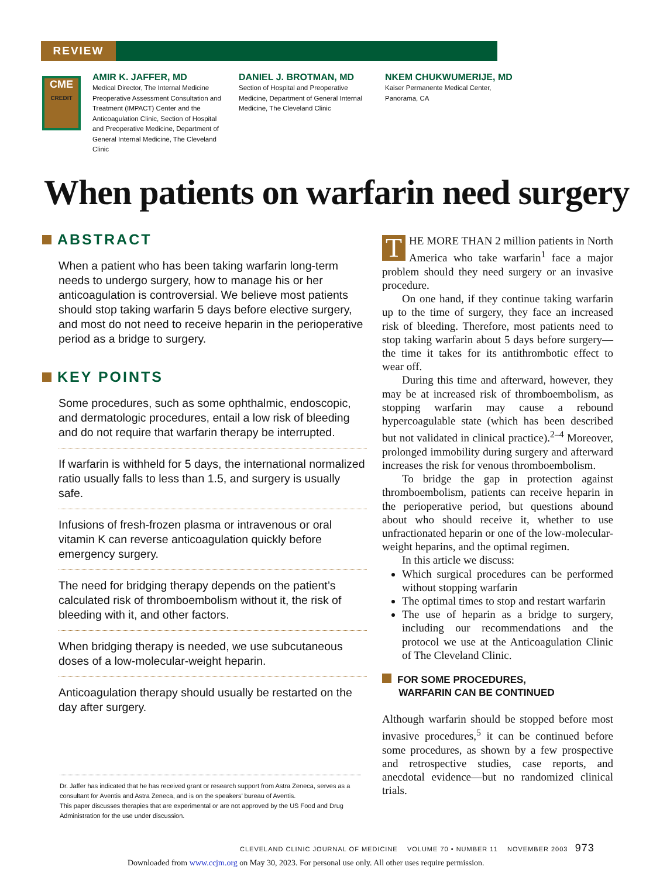REVIEW
CME
CREDIT
AMIR K. JAFFER, MD
Medical Director, The Internal Medicine Preoperative Assessment Consultation and Treatment (IMPACT) Center and the Anticoagulation Clinic, Section of Hospital and Preoperative Medicine, Department of General Internal Medicine, The Cleveland Clinic
DANIEL J. BROTMAN, MD
Section of Hospital and Preoperative Medicine, Department of General Internal Medicine, The Cleveland Clinic
NKEM CHUKWUMERIJE, MD
Kaiser Permanente Medical Center, Panorama, CA
When patients on warfarin need surgery
ABSTRACT
When a patient who has been taking warfarin long-term needs to undergo surgery, how to manage his or her anticoagulation is controversial. We believe most patients should stop taking warfarin 5 days before elective surgery, and most do not need to receive heparin in the perioperative period as a bridge to surgery.
KEY POINTS
Some procedures, such as some ophthalmic, endoscopic, and dermatologic procedures, entail a low risk of bleeding and do not require that warfarin therapy be interrupted.
If warfarin is withheld for 5 days, the international normalized ratio usually falls to less than 1.5, and surgery is usually safe.
Infusions of fresh-frozen plasma or intravenous or oral vitamin K can reverse anticoagulation quickly before emergency surgery.
The need for bridging therapy depends on the patient’s calculated risk of thromboembolism without it, the risk of bleeding with it, and other factors.
When bridging therapy is needed, we use subcutaneous doses of a low-molecular-weight heparin.
Anticoagulation therapy should usually be restarted on the day after surgery.
Dr. Jaffer has indicated that he has received grant or research support from Astra Zeneca, serves as a consultant for Aventis and Astra Zeneca, and is on the speakers’ bureau of Aventis.
This paper discusses therapies that are experimental or are not approved by the US Food and Drug Administration for the use under discussion.
THE MORE THAN 2 million patients in North America who take warfarin<sup>1</sup> face a major problem should they need surgery or an invasive procedure.
On one hand, if they continue taking warfarin up to the time of surgery, they face an increased risk of bleeding. Therefore, most patients need to stop taking warfarin about 5 days before surgery—the time it takes for its antithrombotic effect to wear off.
During this time and afterward, however, they may be at increased risk of thromboembolism, as stopping warfarin may cause a rebound hypercoagulable state (which has been described but not validated in clinical practice).<sup>2–4</sup> Moreover, prolonged immobility during surgery and afterward increases the risk for venous thromboembolism.
To bridge the gap in protection against thromboembolism, patients can receive heparin in the perioperative period, but questions abound about who should receive it, whether to use unfractionated heparin or one of the low-molecular-weight heparins, and the optimal regimen.
In this article we discuss:
Which surgical procedures can be performed without stopping warfarin
The optimal times to stop and restart warfarin
The use of heparin as a bridge to surgery, including our recommendations and the protocol we use at the Anticoagulation Clinic of The Cleveland Clinic.
FOR SOME PROCEDURES,
WARFARIN CAN BE CONTINUED
Although warfarin should be stopped before most invasive procedures,<sup>5</sup> it can be continued before some procedures, as shown by a few prospective and retrospective studies, case reports, and anecdotal evidence—but no randomized clinical trials.
CLEVELAND CLINIC JOURNAL OF MEDICINE VOLUME 70 • NUMBER 11 NOVEMBER 2003 973
Downloaded from www.ccjm.org on May 30, 2023. For personal use only. All other uses require permission.